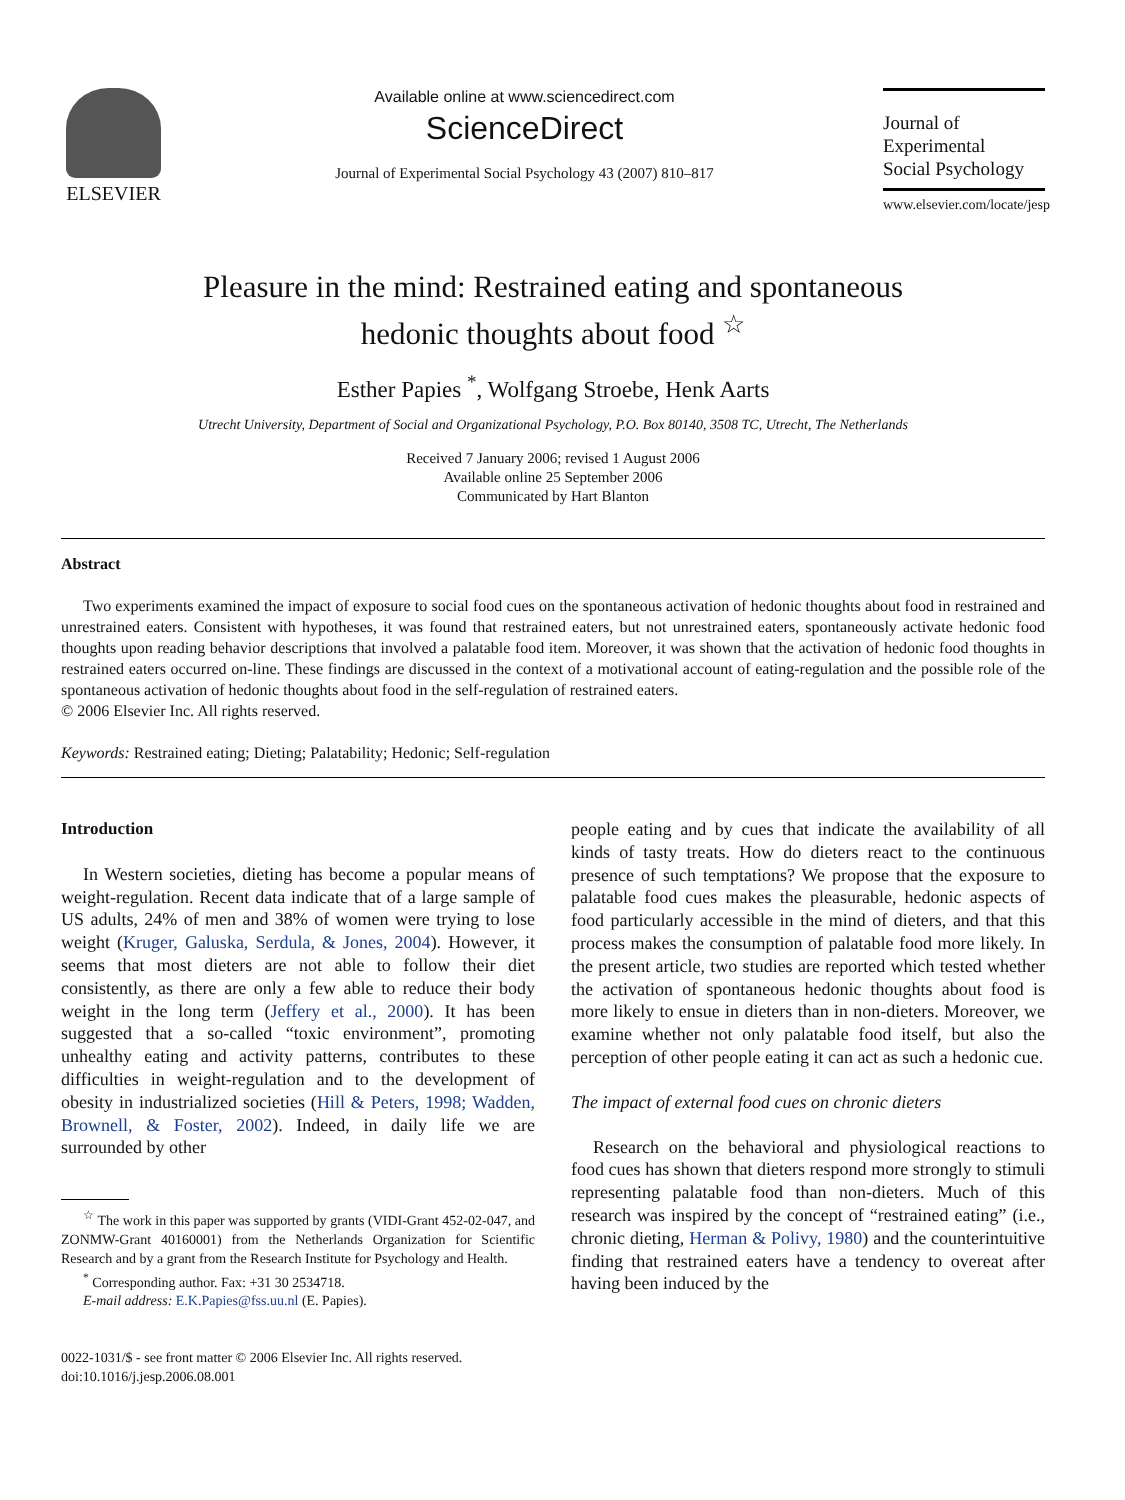ELSEVIER
Available online at www.sciencedirect.com
ScienceDirect
Journal of Experimental Social Psychology 43 (2007) 810–817
Journal of
Experimental
Social Psychology
www.elsevier.com/locate/jesp
Pleasure in the mind: Restrained eating and spontaneous
hedonic thoughts about food <sup>☆</sup>
Esther Papies <sup>*</sup>, Wolfgang Stroebe, Henk Aarts
Utrecht University, Department of Social and Organizational Psychology, P.O. Box 80140, 3508 TC, Utrecht, The Netherlands
Received 7 January 2006; revised 1 August 2006
Available online 25 September 2006
Communicated by Hart Blanton
Abstract
Two experiments examined the impact of exposure to social food cues on the spontaneous activation of hedonic thoughts about food in restrained and unrestrained eaters. Consistent with hypotheses, it was found that restrained eaters, but not unrestrained eaters, spontaneously activate hedonic food thoughts upon reading behavior descriptions that involved a palatable food item. Moreover, it was shown that the activation of hedonic food thoughts in restrained eaters occurred on-line. These findings are discussed in the context of a motivational account of eating-regulation and the possible role of the spontaneous activation of hedonic thoughts about food in the self-regulation of restrained eaters.
© 2006 Elsevier Inc. All rights reserved.
Keywords: Restrained eating; Dieting; Palatability; Hedonic; Self-regulation
Introduction
In Western societies, dieting has become a popular means of weight-regulation. Recent data indicate that of a large sample of US adults, 24% of men and 38% of women were trying to lose weight (Kruger, Galuska, Serdula, & Jones, 2004). However, it seems that most dieters are not able to follow their diet consistently, as there are only a few able to reduce their body weight in the long term (Jeffery et al., 2000). It has been suggested that a so-called “toxic environment”, promoting unhealthy eating and activity patterns, contributes to these difficulties in weight-regulation and to the development of obesity in industrialized societies (Hill & Peters, 1998; Wadden, Brownell, & Foster, 2002). Indeed, in daily life we are surrounded by other
<sup>☆</sup> The work in this paper was supported by grants (VIDI-Grant 452-02-047, and ZONMW-Grant 40160001) from the Netherlands Organization for Scientific Research and by a grant from the Research Institute for Psychology and Health.
<sup>*</sup> Corresponding author. Fax: +31 30 2534718.
E-mail address: E.K.Papies@fss.uu.nl (E. Papies).
0022-1031/$ - see front matter © 2006 Elsevier Inc. All rights reserved.
doi:10.1016/j.jesp.2006.08.001
people eating and by cues that indicate the availability of all kinds of tasty treats. How do dieters react to the continuous presence of such temptations? We propose that the exposure to palatable food cues makes the pleasurable, hedonic aspects of food particularly accessible in the mind of dieters, and that this process makes the consumption of palatable food more likely. In the present article, two studies are reported which tested whether the activation of spontaneous hedonic thoughts about food is more likely to ensue in dieters than in non-dieters. Moreover, we examine whether not only palatable food itself, but also the perception of other people eating it can act as such a hedonic cue.
The impact of external food cues on chronic dieters
Research on the behavioral and physiological reactions to food cues has shown that dieters respond more strongly to stimuli representing palatable food than non-dieters. Much of this research was inspired by the concept of “restrained eating” (i.e., chronic dieting, Herman & Polivy, 1980) and the counterintuitive finding that restrained eaters have a tendency to overeat after having been induced by the